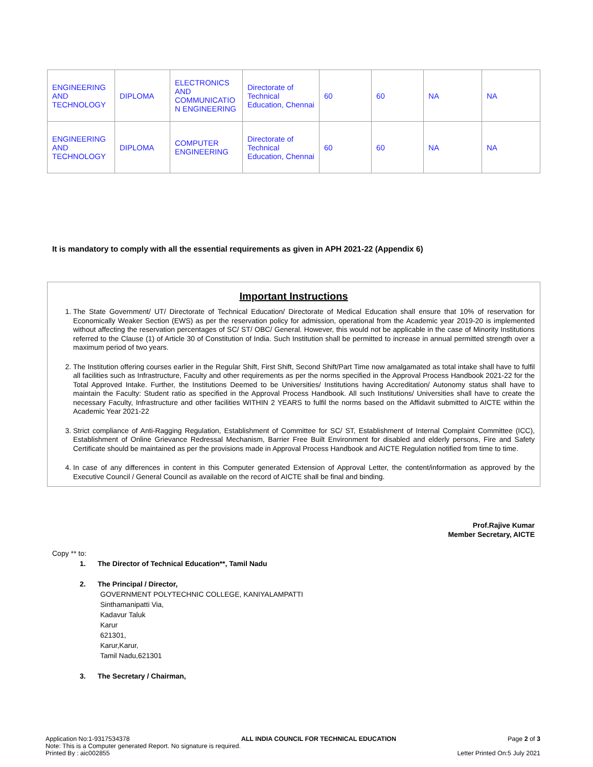| ENGINEERING AND TECHNOLOGY | DIPLOMA | ELECTRONICS AND COMMUNICATIO N ENGINEERING | Directorate of Technical Education, Chennai | 60 | 60 | NA | NA |
| ENGINEERING AND TECHNOLOGY | DIPLOMA | COMPUTER ENGINEERING | Directorate of Technical Education, Chennai | 60 | 60 | NA | NA |
It is mandatory to comply with all the essential requirements as given in APH 2021-22 (Appendix 6)
Important Instructions
1. The State Government/ UT/ Directorate of Technical Education/ Directorate of Medical Education shall ensure that 10% of reservation for Economically Weaker Section (EWS) as per the reservation policy for admission, operational from the Academic year 2019-20 is implemented without affecting the reservation percentages of SC/ ST/ OBC/ General. However, this would not be applicable in the case of Minority Institutions referred to the Clause (1) of Article 30 of Constitution of India. Such Institution shall be permitted to increase in annual permitted strength over a maximum period of two years.
2. The Institution offering courses earlier in the Regular Shift, First Shift, Second Shift/Part Time now amalgamated as total intake shall have to fulfil all facilities such as Infrastructure, Faculty and other requirements as per the norms specified in the Approval Process Handbook 2021-22 for the Total Approved Intake. Further, the Institutions Deemed to be Universities/ Institutions having Accreditation/ Autonomy status shall have to maintain the Faculty: Student ratio as specified in the Approval Process Handbook. All such Institutions/ Universities shall have to create the necessary Faculty, Infrastructure and other facilities WITHIN 2 YEARS to fulfil the norms based on the Affidavit submitted to AICTE within the Academic Year 2021-22
3. Strict compliance of Anti-Ragging Regulation, Establishment of Committee for SC/ ST, Establishment of Internal Complaint Committee (ICC), Establishment of Online Grievance Redressal Mechanism, Barrier Free Built Environment for disabled and elderly persons, Fire and Safety Certificate should be maintained as per the provisions made in Approval Process Handbook and AICTE Regulation notified from time to time.
4. In case of any differences in content in this Computer generated Extension of Approval Letter, the content/information as approved by the Executive Council / General Council as available on the record of AICTE shall be final and binding.
Prof.Rajive Kumar
Member Secretary, AICTE
Copy ** to:
1. The Director of Technical Education**, Tamil Nadu
2. The Principal / Director,
GOVERNMENT POLYTECHNIC COLLEGE, KANIYALAMPATTI
Sinthamanipatti Via,
Kadavur Taluk
Karur
621301,
Karur,Karur,
Tamil Nadu,621301
3. The Secretary / Chairman,
Application No:1-9317534378 ALL INDIA COUNCIL FOR TECHNICAL EDUCATION Page 2 of 3
Note: This is a Computer generated Report. No signature is required.
Printed By : aic002855 Letter Printed On:5 July 2021